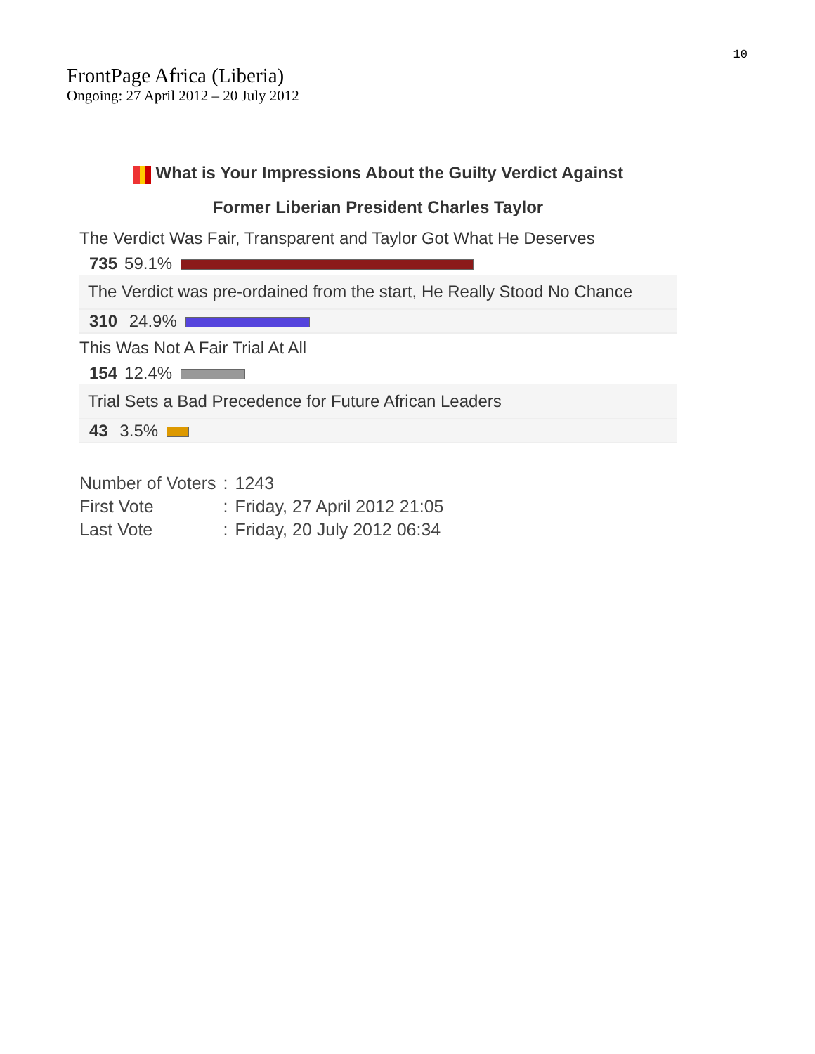10
FrontPage Africa (Liberia)
Ongoing: 27 April 2012 – 20 July 2012
What is Your Impressions About the Guilty Verdict Against
Former Liberian President Charles Taylor
The Verdict Was Fair, Transparent and Taylor Got What He Deserves
735 59.1%
The Verdict was pre-ordained from the start, He Really Stood No Chance
310 24.9%
This Was Not A Fair Trial At All
154 12.4%
Trial Sets a Bad Precedence for Future African Leaders
43 3.5%
| Number of Voters | : | 1243 |
| First Vote | : | Friday, 27 April 2012 21:05 |
| Last Vote | : | Friday, 20 July 2012 06:34 |